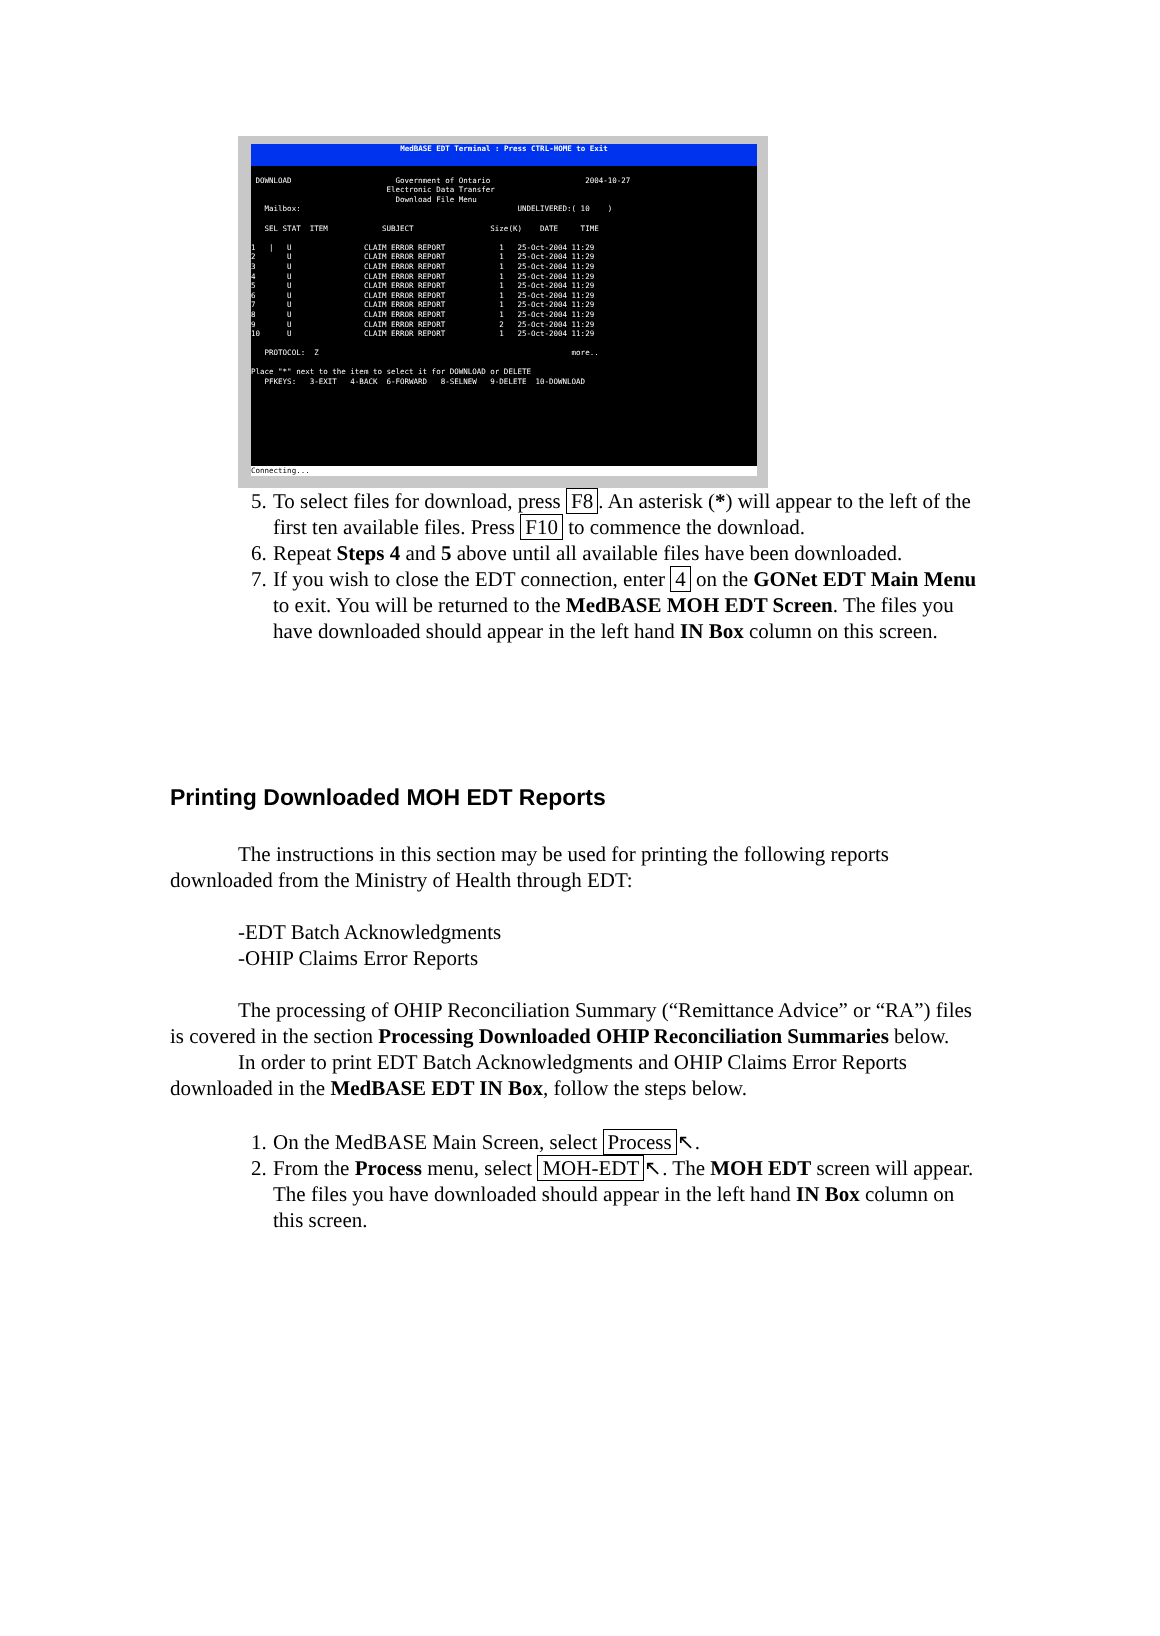MedBASE EDT Terminal : Press CTRL-HOME to Exit
DOWNLOAD Government of Ontario 2004-10-27 Electronic Data Transfer Download File Menu Mailbox: UNDELIVERED:( 10 ) SEL STAT ITEM SUBJECT Size(K) DATE TIME 1 | U CLAIM ERROR REPORT 1 25-Oct-2004 11:29 2 U CLAIM ERROR REPORT 1 25-Oct-2004 11:29 3 U CLAIM ERROR REPORT 1 25-Oct-2004 11:29 4 U CLAIM ERROR REPORT 1 25-Oct-2004 11:29 5 U CLAIM ERROR REPORT 1 25-Oct-2004 11:29 6 U CLAIM ERROR REPORT 1 25-Oct-2004 11:29 7 U CLAIM ERROR REPORT 1 25-Oct-2004 11:29 8 U CLAIM ERROR REPORT 1 25-Oct-2004 11:29 9 U CLAIM ERROR REPORT 2 25-Oct-2004 11:29 10 U CLAIM ERROR REPORT 1 25-Oct-2004 11:29 PROTOCOL: Z more.. Place "*" next to the item to select it for DOWNLOAD or DELETE PFKEYS: 3-EXIT 4-BACK 6-FORWARD 8-SELNEW 9-DELETE 10-DOWNLOAD
Connecting...
5. To select files for download, press F8. An asterisk (*) will appear to the left of the first ten available files. Press F10 to commence the download.
6. Repeat Steps 4 and 5 above until all available files have been downloaded.
7. If you wish to close the EDT connection, enter 4 on the GONet EDT Main Menu to exit. You will be returned to the MedBASE MOH EDT Screen. The files you have downloaded should appear in the left hand IN Box column on this screen.
Printing Downloaded MOH EDT Reports
The instructions in this section may be used for printing the following reports downloaded from the Ministry of Health through EDT:
-EDT Batch Acknowledgments
-OHIP Claims Error Reports
The processing of OHIP Reconciliation Summary (“Remittance Advice” or “RA”) files is covered in the section Processing Downloaded OHIP Reconciliation Summaries below.
In order to print EDT Batch Acknowledgments and OHIP Claims Error Reports downloaded in the MedBASE EDT IN Box, follow the steps below.
1. On the MedBASE Main Screen, select Process ↖.
2. From the Process menu, select MOH-EDT ↖. The MOH EDT screen will appear. The files you have downloaded should appear in the left hand IN Box column on this screen.